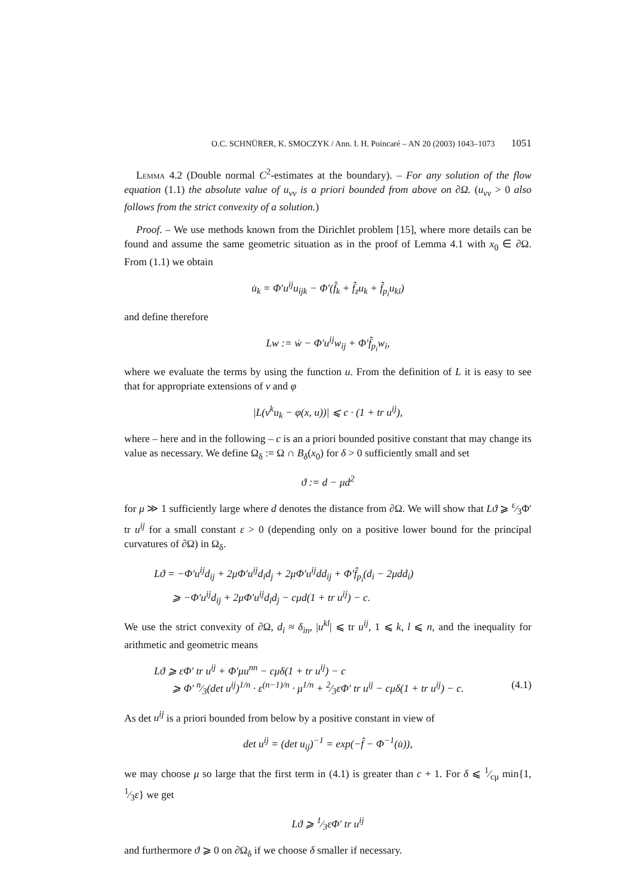O.C. SCHNÜRER, K. SMOCZYK / Ann. I. H. Poincaré – AN 20 (2003) 1043–1073 1051
Lemma 4.2 (Double normal C<sup>2</sup>-estimates at the boundary). – For any solution of the flow equation (1.1) the absolute value of u<sub>νν</sub> is a priori bounded from above on ∂Ω. (u<sub>νν</sub> > 0 also follows from the strict convexity of a solution.)
Proof. – We use methods known from the Dirichlet problem [15], where more details can be found and assume the same geometric situation as in the proof of Lemma 4.1 with x<sub>0</sub> ∈ ∂Ω. From (1.1) we obtain
u̇<sub>k</sub> = Φ′u<sup>ij</sup>u<sub>ijk</sub> − Φ′(f̂<sub>k</sub> + f̂<sub>z</sub>u<sub>k</sub> + f̂<sub>p<sub>i</sub></sub>u<sub>ki</sub>)
and define therefore
Lw := ẇ − Φ′u<sup>ij</sup>w<sub>ij</sub> + Φ′f̂<sub>p<sub>i</sub></sub>w<sub>i</sub>,
where we evaluate the terms by using the function u. From the definition of L it is easy to see that for appropriate extensions of ν and φ
|L(ν<sup>k</sup>u<sub>k</sub> − φ(x, u))| ⩽ c · (1 + tr u<sup>ij</sup>),
where – here and in the following – c is an a priori bounded positive constant that may change its value as necessary. We define Ω<sub>δ</sub> := Ω ∩ B<sub>δ</sub>(x<sub>0</sub>) for δ > 0 sufficiently small and set
ϑ := d − μd<sup>2</sup>
for μ ≫ 1 sufficiently large where d denotes the distance from ∂Ω. We will show that Lϑ ⩾ ε⁄3Φ′ tr u<sup>ij</sup> for a small constant ε > 0 (depending only on a positive lower bound for the principal curvatures of ∂Ω) in Ω<sub>δ</sub>.
Lϑ = −Φ′u<sup>ij</sup>d<sub>ij</sub> + 2μΦ′u<sup>ij</sup>d<sub>i</sub>d<sub>j</sub> + 2μΦ′u<sup>ij</sup>dd<sub>ij</sub> + Φ′f̂<sub>p<sub>i</sub></sub>(d<sub>i</sub> − 2μdd<sub>i</sub>)
⩾ −Φ′u<sup>ij</sup>d<sub>ij</sub> + 2μΦ′u<sup>ij</sup>d<sub>i</sub>d<sub>j</sub> − cμd(1 + tr u<sup>ij</sup>) − c.
We use the strict convexity of ∂Ω, d<sub>i</sub> ≈ δ<sub>in</sub>, |u<sup>kl</sup>| ⩽ tr u<sup>ij</sup>, 1 ⩽ k, l ⩽ n, and the inequality for arithmetic and geometric means
Lϑ ⩾ εΦ′ tr u<sup>ij</sup> + Φ′μu<sup>nn</sup> − cμδ(1 + tr u<sup>ij</sup>) − c
⩾ Φ′ n⁄3(det u<sup>ij</sup>)<sup>1/n</sup> · ε<sup>(n−1)/n</sup> · μ<sup>1/n</sup> + 2⁄3εΦ′ tr u<sup>ij</sup> − cμδ(1 + tr u<sup>ij</sup>) − c. (4.1)
As det u<sup>ij</sup> is a priori bounded from below by a positive constant in view of
det u<sup>ij</sup> = (det u<sub>ij</sub>)<sup>−1</sup> = exp(−f̂ − Φ<sup>−1</sup>(u̇)),
we may choose μ so large that the first term in (4.1) is greater than c + 1. For δ ⩽ 1⁄cμ min{1, 1⁄3ε} we get
Lϑ ⩾ 1⁄3εΦ′ tr u<sup>ij</sup>
and furthermore ϑ ⩾ 0 on ∂Ω<sub>δ</sub> if we choose δ smaller if necessary.